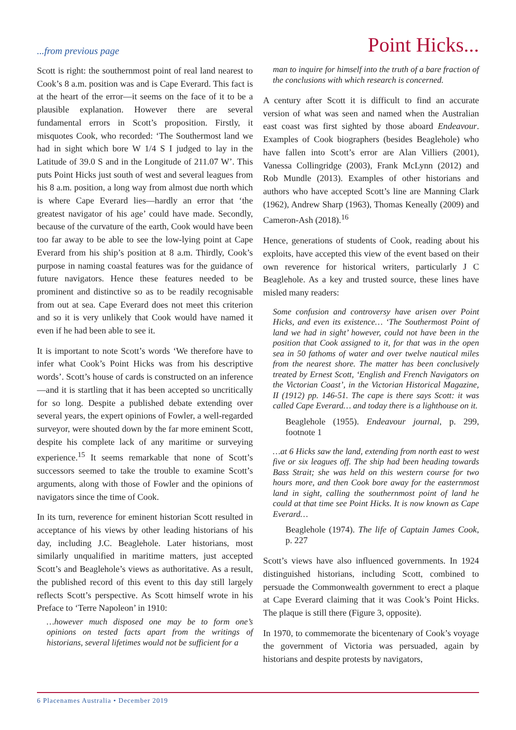...from previous page Point Hicks...
Scott is right: the southernmost point of real land nearest to Cook’s 8 a.m. position was and is Cape Everard. This fact is at the heart of the error—it seems on the face of it to be a plausible explanation. However there are several fundamental errors in Scott’s proposition. Firstly, it misquotes Cook, who recorded: ‘The Southermost land we had in sight which bore W 1/4 S I judged to lay in the Latitude of 39.0 S and in the Longitude of 211.07 W’. This puts Point Hicks just south of west and several leagues from his 8 a.m. position, a long way from almost due north which is where Cape Everard lies—hardly an error that ‘the greatest navigator of his age’ could have made. Secondly, because of the curvature of the earth, Cook would have been too far away to be able to see the low-lying point at Cape Everard from his ship’s position at 8 a.m. Thirdly, Cook’s purpose in naming coastal features was for the guidance of future navigators. Hence these features needed to be prominent and distinctive so as to be readily recognisable from out at sea. Cape Everard does not meet this criterion and so it is very unlikely that Cook would have named it even if he had been able to see it.
It is important to note Scott’s words ‘We therefore have to infer what Cook’s Point Hicks was from his descriptive words’. Scott’s house of cards is constructed on an inference—and it is startling that it has been accepted so uncritically for so long. Despite a published debate extending over several years, the expert opinions of Fowler, a well-regarded surveyor, were shouted down by the far more eminent Scott, despite his complete lack of any maritime or surveying experience.<sup>15</sup> It seems remarkable that none of Scott’s successors seemed to take the trouble to examine Scott’s arguments, along with those of Fowler and the opinions of navigators since the time of Cook.
In its turn, reverence for eminent historian Scott resulted in acceptance of his views by other leading historians of his day, including J.C. Beaglehole. Later historians, most similarly unqualified in maritime matters, just accepted Scott’s and Beaglehole’s views as authoritative. As a result, the published record of this event to this day still largely reflects Scott’s perspective. As Scott himself wrote in his Preface to ‘Terre Napoleon’ in 1910:
…however much disposed one may be to form one’s opinions on tested facts apart from the writings of historians, several lifetimes would not be sufficient for a
man to inquire for himself into the truth of a bare fraction of the conclusions with which research is concerned.
A century after Scott it is difficult to find an accurate version of what was seen and named when the Australian east coast was first sighted by those aboard Endeavour. Examples of Cook biographers (besides Beaglehole) who have fallen into Scott’s error are Alan Villiers (2001), Vanessa Collingridge (2003), Frank McLynn (2012) and Rob Mundle (2013). Examples of other historians and authors who have accepted Scott’s line are Manning Clark (1962), Andrew Sharp (1963), Thomas Keneally (2009) and Cameron-Ash (2018).<sup>16</sup>
Hence, generations of students of Cook, reading about his exploits, have accepted this view of the event based on their own reverence for historical writers, particularly J C Beaglehole. As a key and trusted source, these lines have misled many readers:
Some confusion and controversy have arisen over Point Hicks, and even its existence… ‘The Southermost Point of land we had in sight’ however, could not have been in the position that Cook assigned to it, for that was in the open sea in 50 fathoms of water and over twelve nautical miles from the nearest shore. The matter has been conclusively treated by Ernest Scott, ‘English and French Navigators on the Victorian Coast’, in the Victorian Historical Magazine, II (1912) pp. 146-51. The cape is there says Scott: it was called Cape Everard… and today there is a lighthouse on it.
Beaglehole (1955). Endeavour journal, p. 299, footnote 1
…at 6 Hicks saw the land, extending from north east to west five or six leagues off. The ship had been heading towards Bass Strait; she was held on this western course for two hours more, and then Cook bore away for the easternmost land in sight, calling the southernmost point of land he could at that time see Point Hicks. It is now known as Cape Everard…
Beaglehole (1974). The life of Captain James Cook, p. 227
Scott’s views have also influenced governments. In 1924 distinguished historians, including Scott, combined to persuade the Commonwealth government to erect a plaque at Cape Everard claiming that it was Cook’s Point Hicks. The plaque is still there (Figure 3, opposite).
In 1970, to commemorate the bicentenary of Cook’s voyage the government of Victoria was persuaded, again by historians and despite protests by navigators,
6 Placenames Australia • December 2019